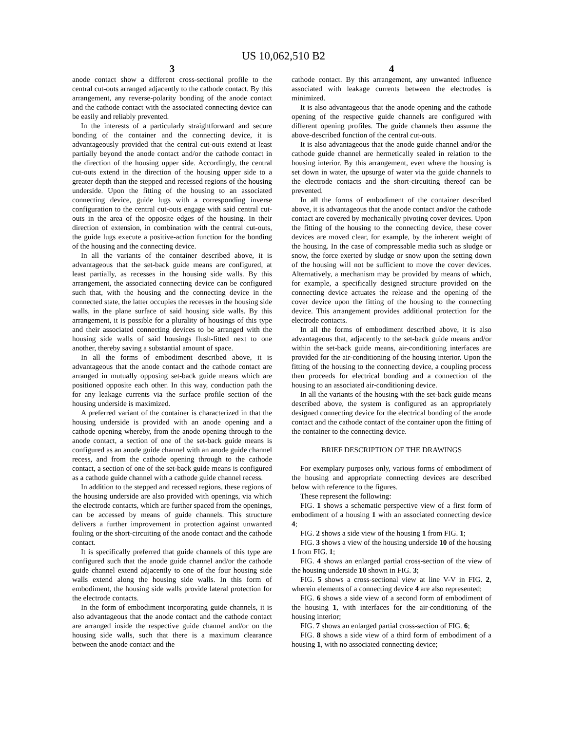US 10,062,510 B2
3
anode contact show a different cross-sectional profile to the central cut-outs arranged adjacently to the cathode contact. By this arrangement, any reverse-polarity bonding of the anode contact and the cathode contact with the associated connecting device can be easily and reliably prevented.
In the interests of a particularly straightforward and secure bonding of the container and the connecting device, it is advantageously provided that the central cut-outs extend at least partially beyond the anode contact and/or the cathode contact in the direction of the housing upper side. Accordingly, the central cut-outs extend in the direction of the housing upper side to a greater depth than the stepped and recessed regions of the housing underside. Upon the fitting of the housing to an associated connecting device, guide lugs with a corresponding inverse configuration to the central cut-outs engage with said central cut-outs in the area of the opposite edges of the housing. In their direction of extension, in combination with the central cut-outs, the guide lugs execute a positive-action function for the bonding of the housing and the connecting device.
In all the variants of the container described above, it is advantageous that the set-back guide means are configured, at least partially, as recesses in the housing side walls. By this arrangement, the associated connecting device can be configured such that, with the housing and the connecting device in the connected state, the latter occupies the recesses in the housing side walls, in the plane surface of said housing side walls. By this arrangement, it is possible for a plurality of housings of this type and their associated connecting devices to be arranged with the housing side walls of said housings flush-fitted next to one another, thereby saving a substantial amount of space.
In all the forms of embodiment described above, it is advantageous that the anode contact and the cathode contact are arranged in mutually opposing set-back guide means which are positioned opposite each other. In this way, conduction path the for any leakage currents via the surface profile section of the housing underside is maximized.
A preferred variant of the container is characterized in that the housing underside is provided with an anode opening and a cathode opening whereby, from the anode opening through to the anode contact, a section of one of the set-back guide means is configured as an anode guide channel with an anode guide channel recess, and from the cathode opening through to the cathode contact, a section of one of the set-back guide means is configured as a cathode guide channel with a cathode guide channel recess.
In addition to the stepped and recessed regions, these regions of the housing underside are also provided with openings, via which the electrode contacts, which are further spaced from the openings, can be accessed by means of guide channels. This structure delivers a further improvement in protection against unwanted fouling or the short-circuiting of the anode contact and the cathode contact.
It is specifically preferred that guide channels of this type are configured such that the anode guide channel and/or the cathode guide channel extend adjacently to one of the four housing side walls extend along the housing side walls. In this form of embodiment, the housing side walls provide lateral protection for the electrode contacts.
In the form of embodiment incorporating guide channels, it is also advantageous that the anode contact and the cathode contact are arranged inside the respective guide channel and/or on the housing side walls, such that there is a maximum clearance between the anode contact and the
4
cathode contact. By this arrangement, any unwanted influence associated with leakage currents between the electrodes is minimized.
It is also advantageous that the anode opening and the cathode opening of the respective guide channels are configured with different opening profiles. The guide channels then assume the above-described function of the central cut-outs.
It is also advantageous that the anode guide channel and/or the cathode guide channel are hermetically sealed in relation to the housing interior. By this arrangement, even where the housing is set down in water, the upsurge of water via the guide channels to the electrode contacts and the short-circuiting thereof can be prevented.
In all the forms of embodiment of the container described above, it is advantageous that the anode contact and/or the cathode contact are covered by mechanically pivoting cover devices. Upon the fitting of the housing to the connecting device, these cover devices are moved clear, for example, by the inherent weight of the housing. In the case of compressable media such as sludge or snow, the force exerted by sludge or snow upon the setting down of the housing will not be sufficient to move the cover devices. Alternatively, a mechanism may be provided by means of which, for example, a specifically designed structure provided on the connecting device actuates the release and the opening of the cover device upon the fitting of the housing to the connecting device. This arrangement provides additional protection for the electrode contacts.
In all the forms of embodiment described above, it is also advantageous that, adjacently to the set-back guide means and/or within the set-back guide means, air-conditioning interfaces are provided for the air-conditioning of the housing interior. Upon the fitting of the housing to the connecting device, a coupling process then proceeds for electrical bonding and a connection of the housing to an associated air-conditioning device.
In all the variants of the housing with the set-back guide means described above, the system is configured as an appropriately designed connecting device for the electrical bonding of the anode contact and the cathode contact of the container upon the fitting of the container to the connecting device.
BRIEF DESCRIPTION OF THE DRAWINGS
For exemplary purposes only, various forms of embodiment of the housing and appropriate connecting devices are described below with reference to the figures.
These represent the following:
FIG. 1 shows a schematic perspective view of a first form of embodiment of a housing 1 with an associated connecting device 4;
FIG. 2 shows a side view of the housing 1 from FIG. 1;
FIG. 3 shows a view of the housing underside 10 of the housing 1 from FIG. 1;
FIG. 4 shows an enlarged partial cross-section of the view of the housing underside 10 shown in FIG. 3;
FIG. 5 shows a cross-sectional view at line V-V in FIG. 2, wherein elements of a connecting device 4 are also represented;
FIG. 6 shows a side view of a second form of embodiment of the housing 1, with interfaces for the air-conditioning of the housing interior;
FIG. 7 shows an enlarged partial cross-section of FIG. 6;
FIG. 8 shows a side view of a third form of embodiment of a housing 1, with no associated connecting device;